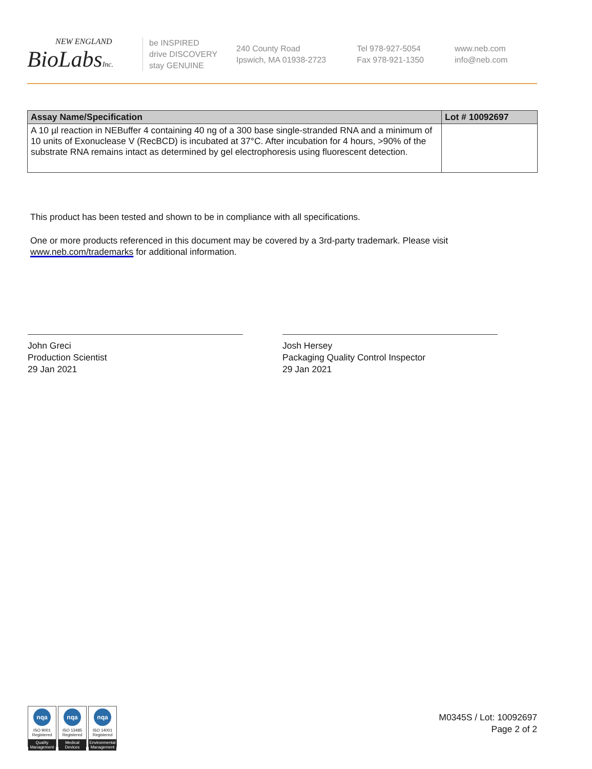NEW ENGLAND
BioLabsInc.
be INSPIRED
drive DISCOVERY
stay GENUINE
240 County Road
Ipswich, MA 01938-2723
Tel 978-927-5054
Fax 978-921-1350
www.neb.com
info@neb.com
| Assay Name/Specification | Lot # 10092697 |
| --- | --- |
| A 10 µl reaction in NEBuffer 4 containing 40 ng of a 300 base single-stranded RNA and a minimum of 10 units of Exonuclease V (RecBCD) is incubated at 37°C. After incubation for 4 hours, >90% of the substrate RNA remains intact as determined by gel electrophoresis using fluorescent detection. | |
This product has been tested and shown to be in compliance with all specifications.
One or more products referenced in this document may be covered by a 3rd-party trademark. Please visit
www.neb.com/trademarks for additional information.
John Greci
Production Scientist
29 Jan 2021
Josh Hersey
Packaging Quality Control Inspector
29 Jan 2021
nqa
ISO 9001
Registered
Quality Management
nqa
ISO 13485
Registered
Medical Devices
nqa
ISO 14001
Registered
Environmental Management
M0345S / Lot: 10092697
Page 2 of 2